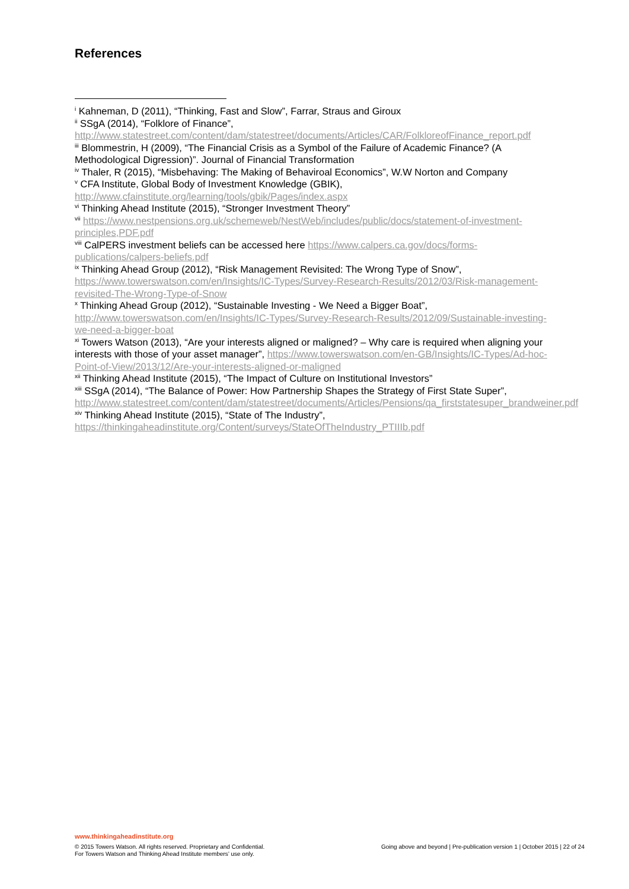References
<sup>i</sup> Kahneman, D (2011), “Thinking, Fast and Slow”, Farrar, Straus and Giroux
<sup>ii</sup> SSgA (2014), “Folklore of Finance”, http://www.statestreet.com/content/dam/statestreet/documents/Articles/CAR/FolkloreofFinance_report.pdf
<sup>iii</sup> Blommestrin, H (2009), “The Financial Crisis as a Symbol of the Failure of Academic Finance? (A Methodological Digression)”. Journal of Financial Transformation
<sup>iv</sup> Thaler, R (2015), “Misbehaving: The Making of Behaviroal Economics”, W.W Norton and Company
<sup>v</sup> CFA Institute, Global Body of Investment Knowledge (GBIK),
http://www.cfainstitute.org/learning/tools/gbik/Pages/index.aspx
<sup>vi</sup> Thinking Ahead Institute (2015), “Stronger Investment Theory”
<sup>vii</sup> https://www.nestpensions.org.uk/schemeweb/NestWeb/includes/public/docs/statement-of-investment-principles,PDF.pdf
<sup>viii</sup> CalPERS investment beliefs can be accessed here https://www.calpers.ca.gov/docs/forms-publications/calpers-beliefs.pdf
<sup>ix</sup> Thinking Ahead Group (2012), “Risk Management Revisited: The Wrong Type of Snow”, https://www.towerswatson.com/en/Insights/IC-Types/Survey-Research-Results/2012/03/Risk-management-revisited-The-Wrong-Type-of-Snow
<sup>x</sup> Thinking Ahead Group (2012), “Sustainable Investing - We Need a Bigger Boat”, http://www.towerswatson.com/en/Insights/IC-Types/Survey-Research-Results/2012/09/Sustainable-investing-we-need-a-bigger-boat
<sup>xi</sup> Towers Watson (2013), “Are your interests aligned or maligned? – Why care is required when aligning your interests with those of your asset manager”, https://www.towerswatson.com/en-GB/Insights/IC-Types/Ad-hoc-Point-of-View/2013/12/Are-your-interests-aligned-or-maligned
<sup>xii</sup> Thinking Ahead Institute (2015), “The Impact of Culture on Institutional Investors”
<sup>xiii</sup> SSgA (2014), “The Balance of Power: How Partnership Shapes the Strategy of First State Super”, http://www.statestreet.com/content/dam/statestreet/documents/Articles/Pensions/qa_firststatesuper_brandweiner.pdf
<sup>xiv</sup> Thinking Ahead Institute (2015), “State of The Industry”,
https://thinkingaheadinstitute.org/Content/surveys/StateOfTheIndustry_PTIIIb.pdf
www.thinkingaheadinstitute.org
© 2015 Towers Watson. All rights reserved. Proprietary and Confidential.
For Towers Watson and Thinking Ahead Institute members’ use only. Going above and beyond | Pre-publication version 1 | October 2015 | 22 of 24